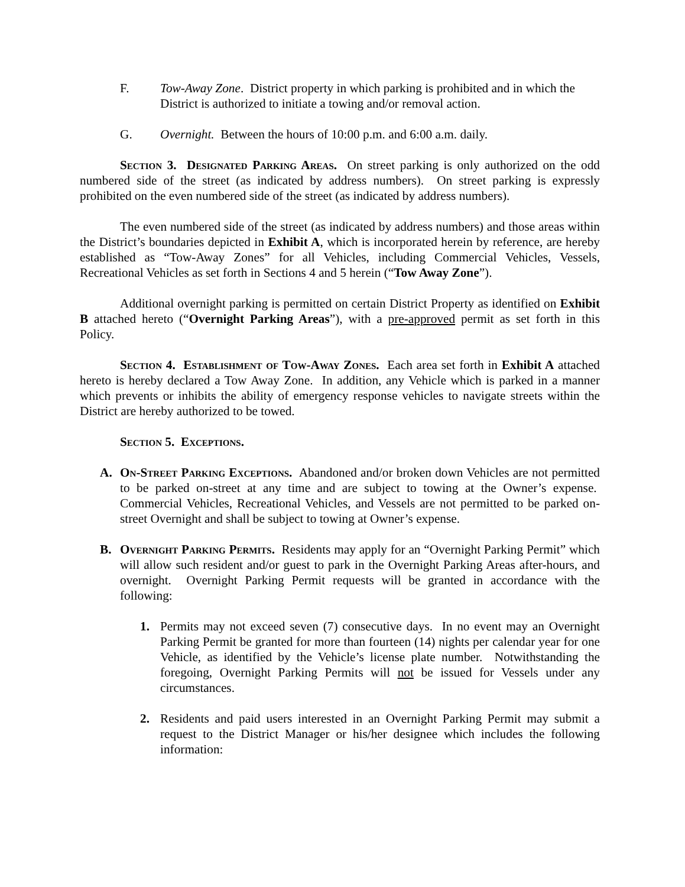F. Tow-Away Zone. District property in which parking is prohibited and in which the District is authorized to initiate a towing and/or removal action.
G. Overnight. Between the hours of 10:00 p.m. and 6:00 a.m. daily.
Section 3. Designated Parking Areas. On street parking is only authorized on the odd numbered side of the street (as indicated by address numbers). On street parking is expressly prohibited on the even numbered side of the street (as indicated by address numbers).
The even numbered side of the street (as indicated by address numbers) and those areas within the District’s boundaries depicted in Exhibit A, which is incorporated herein by reference, are hereby established as “Tow-Away Zones” for all Vehicles, including Commercial Vehicles, Vessels, Recreational Vehicles as set forth in Sections 4 and 5 herein (“Tow Away Zone”).
Additional overnight parking is permitted on certain District Property as identified on Exhibit B attached hereto (“Overnight Parking Areas”), with a pre-approved permit as set forth in this Policy.
Section 4. Establishment of Tow-Away Zones. Each area set forth in Exhibit A attached hereto is hereby declared a Tow Away Zone. In addition, any Vehicle which is parked in a manner which prevents or inhibits the ability of emergency response vehicles to navigate streets within the District are hereby authorized to be towed.
Section 5. Exceptions.
A. On-Street Parking Exceptions. Abandoned and/or broken down Vehicles are not permitted to be parked on-street at any time and are subject to towing at the Owner’s expense. Commercial Vehicles, Recreational Vehicles, and Vessels are not permitted to be parked on-street Overnight and shall be subject to towing at Owner’s expense.
B. Overnight Parking Permits. Residents may apply for an “Overnight Parking Permit” which will allow such resident and/or guest to park in the Overnight Parking Areas after-hours, and overnight. Overnight Parking Permit requests will be granted in accordance with the following:
1. Permits may not exceed seven (7) consecutive days. In no event may an Overnight Parking Permit be granted for more than fourteen (14) nights per calendar year for one Vehicle, as identified by the Vehicle’s license plate number. Notwithstanding the foregoing, Overnight Parking Permits will not be issued for Vessels under any circumstances.
2. Residents and paid users interested in an Overnight Parking Permit may submit a request to the District Manager or his/her designee which includes the following information: